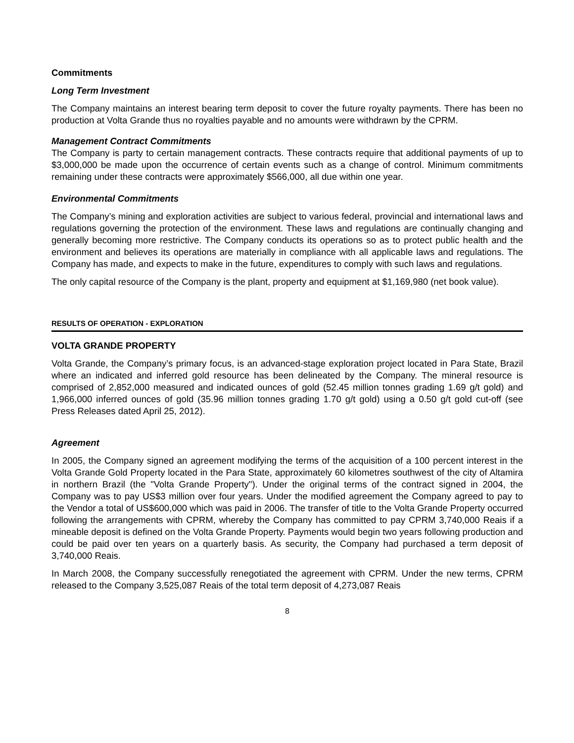Commitments
Long Term Investment
The Company maintains an interest bearing term deposit to cover the future royalty payments. There has been no production at Volta Grande thus no royalties payable and no amounts were withdrawn by the CPRM.
Management Contract Commitments
The Company is party to certain management contracts. These contracts require that additional payments of up to $3,000,000 be made upon the occurrence of certain events such as a change of control. Minimum commitments remaining under these contracts were approximately $566,000, all due within one year.
Environmental Commitments
The Company’s mining and exploration activities are subject to various federal, provincial and international laws and regulations governing the protection of the environment. These laws and regulations are continually changing and generally becoming more restrictive. The Company conducts its operations so as to protect public health and the environment and believes its operations are materially in compliance with all applicable laws and regulations. The Company has made, and expects to make in the future, expenditures to comply with such laws and regulations.
The only capital resource of the Company is the plant, property and equipment at $1,169,980 (net book value).
RESULTS OF OPERATION - EXPLORATION
VOLTA GRANDE PROPERTY
Volta Grande, the Company’s primary focus, is an advanced-stage exploration project located in Para State, Brazil where an indicated and inferred gold resource has been delineated by the Company. The mineral resource is comprised of 2,852,000 measured and indicated ounces of gold (52.45 million tonnes grading 1.69 g/t gold) and 1,966,000 inferred ounces of gold (35.96 million tonnes grading 1.70 g/t gold) using a 0.50 g/t gold cut-off (see Press Releases dated April 25, 2012).
Agreement
In 2005, the Company signed an agreement modifying the terms of the acquisition of a 100 percent interest in the Volta Grande Gold Property located in the Para State, approximately 60 kilometres southwest of the city of Altamira in northern Brazil (the "Volta Grande Property"). Under the original terms of the contract signed in 2004, the Company was to pay US$3 million over four years. Under the modified agreement the Company agreed to pay to the Vendor a total of US$600,000 which was paid in 2006. The transfer of title to the Volta Grande Property occurred following the arrangements with CPRM, whereby the Company has committed to pay CPRM 3,740,000 Reais if a mineable deposit is defined on the Volta Grande Property. Payments would begin two years following production and could be paid over ten years on a quarterly basis. As security, the Company had purchased a term deposit of 3,740,000 Reais.
In March 2008, the Company successfully renegotiated the agreement with CPRM. Under the new terms, CPRM released to the Company 3,525,087 Reais of the total term deposit of 4,273,087 Reais
8